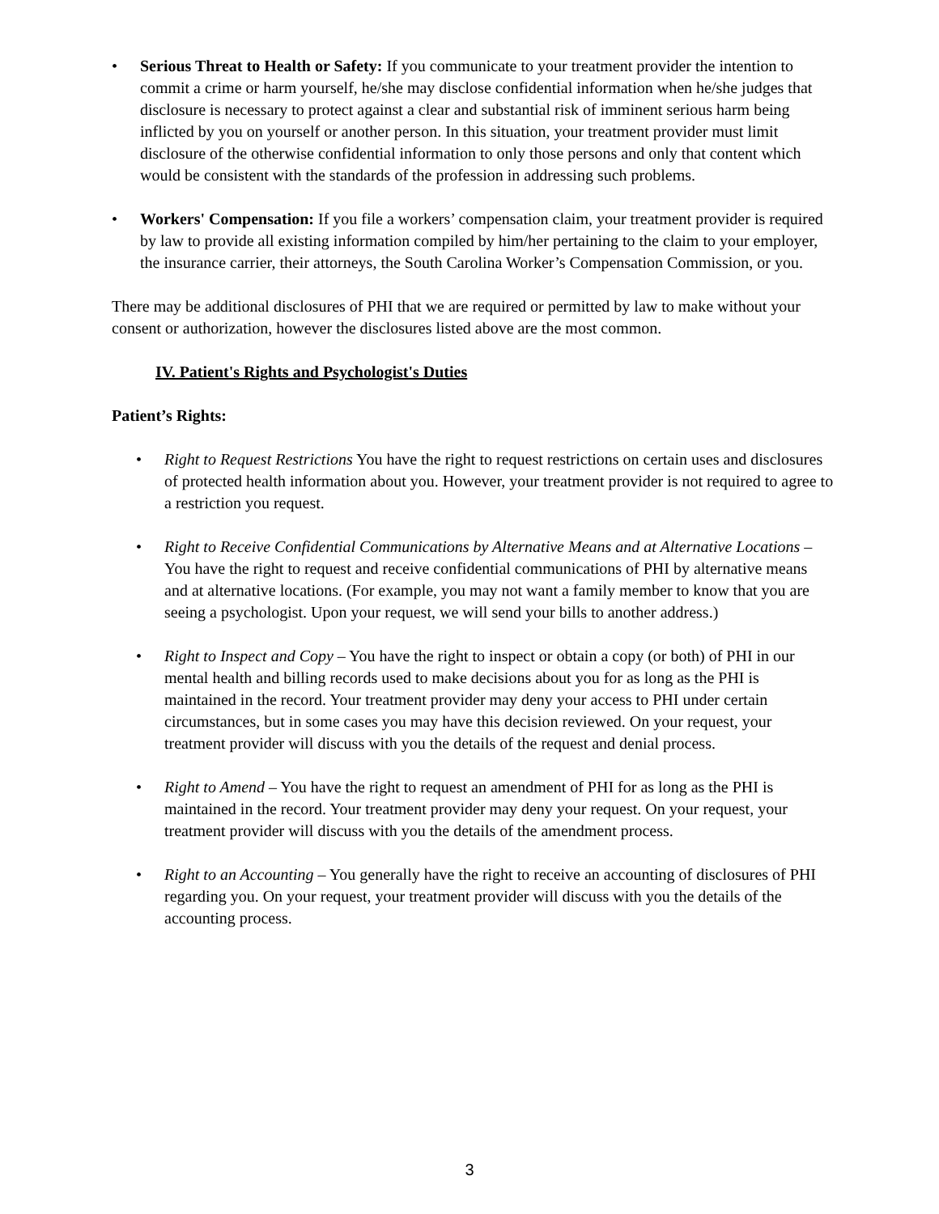• Serious Threat to Health or Safety: If you communicate to your treatment provider the intention to commit a crime or harm yourself, he/she may disclose confidential information when he/she judges that disclosure is necessary to protect against a clear and substantial risk of imminent serious harm being inflicted by you on yourself or another person. In this situation, your treatment provider must limit disclosure of the otherwise confidential information to only those persons and only that content which would be consistent with the standards of the profession in addressing such problems.
• Workers' Compensation: If you file a workers’ compensation claim, your treatment provider is required by law to provide all existing information compiled by him/her pertaining to the claim to your employer, the insurance carrier, their attorneys, the South Carolina Worker’s Compensation Commission, or you.
There may be additional disclosures of PHI that we are required or permitted by law to make without your consent or authorization, however the disclosures listed above are the most common.
IV. Patient's Rights and Psychologist's Duties
Patient’s Rights:
• Right to Request Restrictions You have the right to request restrictions on certain uses and disclosures of protected health information about you. However, your treatment provider is not required to agree to a restriction you request.
• Right to Receive Confidential Communications by Alternative Means and at Alternative Locations – You have the right to request and receive confidential communications of PHI by alternative means and at alternative locations. (For example, you may not want a family member to know that you are seeing a psychologist. Upon your request, we will send your bills to another address.)
• Right to Inspect and Copy – You have the right to inspect or obtain a copy (or both) of PHI in our mental health and billing records used to make decisions about you for as long as the PHI is maintained in the record. Your treatment provider may deny your access to PHI under certain circumstances, but in some cases you may have this decision reviewed. On your request, your treatment provider will discuss with you the details of the request and denial process.
• Right to Amend – You have the right to request an amendment of PHI for as long as the PHI is maintained in the record. Your treatment provider may deny your request. On your request, your treatment provider will discuss with you the details of the amendment process.
• Right to an Accounting – You generally have the right to receive an accounting of disclosures of PHI regarding you. On your request, your treatment provider will discuss with you the details of the accounting process.
3